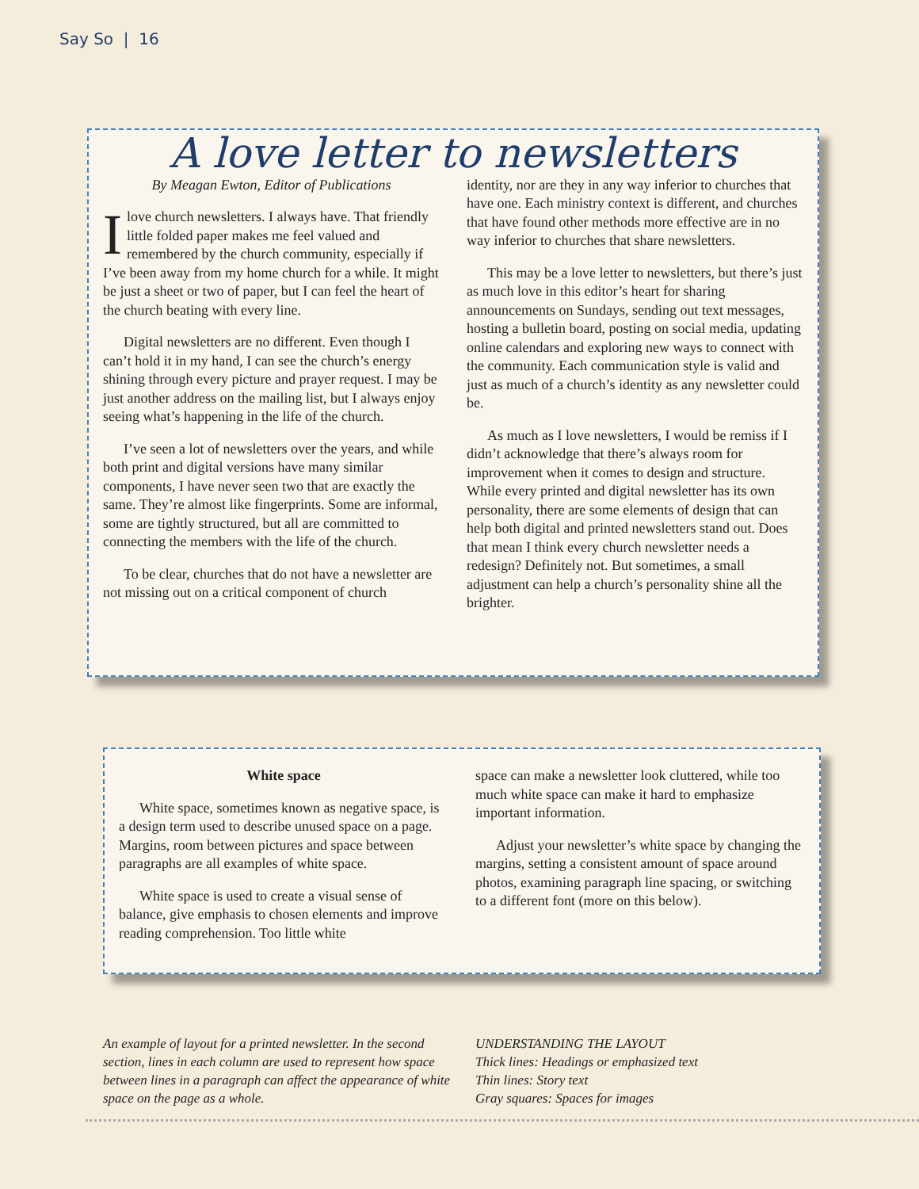Say So | 16
A love letter to newsletters
By Meagan Ewton, Editor of Publications
Ilove church newsletters. I always have. That friendly little folded paper makes me feel valued and remembered by the church community, especially if I’ve been away from my home church for a while. It might be just a sheet or two of paper, but I can feel the heart of the church beating with every line.
Digital newsletters are no different. Even though I can’t hold it in my hand, I can see the church’s energy shining through every picture and prayer request. I may be just another address on the mailing list, but I always enjoy seeing what’s happening in the life of the church.
I’ve seen a lot of newsletters over the years, and while both print and digital versions have many similar components, I have never seen two that are exactly the same. They’re almost like fingerprints. Some are informal, some are tightly structured, but all are committed to connecting the members with the life of the church.
To be clear, churches that do not have a newsletter are not missing out on a critical component of church
identity, nor are they in any way inferior to churches that have one. Each ministry context is different, and churches that have found other methods more effective are in no way inferior to churches that share newsletters.
This may be a love letter to newsletters, but there’s just as much love in this editor’s heart for sharing announcements on Sundays, sending out text messages, hosting a bulletin board, posting on social media, updating online calendars and exploring new ways to connect with the community. Each communication style is valid and just as much of a church’s identity as any newsletter could be.
As much as I love newsletters, I would be remiss if I didn’t acknowledge that there’s always room for improvement when it comes to design and structure. While every printed and digital newsletter has its own personality, there are some elements of design that can help both digital and printed newsletters stand out. Does that mean I think every church newsletter needs a redesign? Definitely not. But sometimes, a small adjustment can help a church’s personality shine all the brighter.
White space
White space, sometimes known as negative space, is a design term used to describe unused space on a page. Margins, room between pictures and space between paragraphs are all examples of white space.
White space is used to create a visual sense of balance, give emphasis to chosen elements and improve reading comprehension. Too little white
space can make a newsletter look cluttered, while too much white space can make it hard to emphasize important information.
Adjust your newsletter’s white space by changing the margins, setting a consistent amount of space around photos, examining paragraph line spacing, or switching to a different font (more on this below).
An example of layout for a printed newsletter. In the second section, lines in each column are used to represent how space between lines in a paragraph can affect the appearance of white space on the page as a whole.
UNDERSTANDING THE LAYOUT
Thick lines: Headings or emphasized text
Thin lines: Story text
Gray squares: Spaces for images